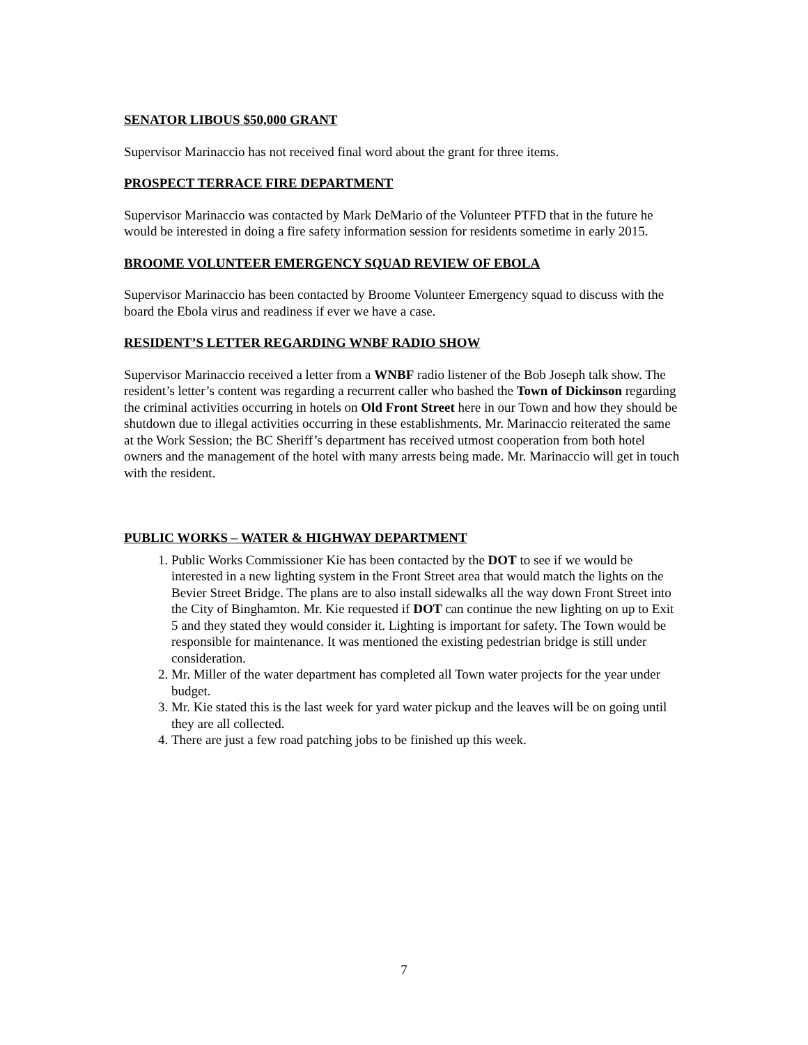SENATOR LIBOUS $50,000 GRANT
Supervisor Marinaccio has not received final word about the grant for three items.
PROSPECT TERRACE FIRE DEPARTMENT
Supervisor Marinaccio was contacted by Mark DeMario of the Volunteer PTFD that in the future he would be interested in doing a fire safety information session for residents sometime in early 2015.
BROOME VOLUNTEER EMERGENCY SQUAD REVIEW OF EBOLA
Supervisor Marinaccio has been contacted by Broome Volunteer Emergency squad to discuss with the board the Ebola virus and readiness if ever we have a case.
RESIDENT’S LETTER REGARDING WNBF RADIO SHOW
Supervisor Marinaccio received a letter from a WNBF radio listener of the Bob Joseph talk show. The resident’s letter’s content was regarding a recurrent caller who bashed the Town of Dickinson regarding the criminal activities occurring in hotels on Old Front Street here in our Town and how they should be shutdown due to illegal activities occurring in these establishments. Mr. Marinaccio reiterated the same at the Work Session; the BC Sheriff’s department has received utmost cooperation from both hotel owners and the management of the hotel with many arrests being made. Mr. Marinaccio will get in touch with the resident.
PUBLIC WORKS – WATER & HIGHWAY DEPARTMENT
1. Public Works Commissioner Kie has been contacted by the DOT to see if we would be interested in a new lighting system in the Front Street area that would match the lights on the Bevier Street Bridge. The plans are to also install sidewalks all the way down Front Street into the City of Binghamton. Mr. Kie requested if DOT can continue the new lighting on up to Exit 5 and they stated they would consider it. Lighting is important for safety. The Town would be responsible for maintenance. It was mentioned the existing pedestrian bridge is still under consideration.
2. Mr. Miller of the water department has completed all Town water projects for the year under budget.
3. Mr. Kie stated this is the last week for yard water pickup and the leaves will be on going until they are all collected.
4. There are just a few road patching jobs to be finished up this week.
7